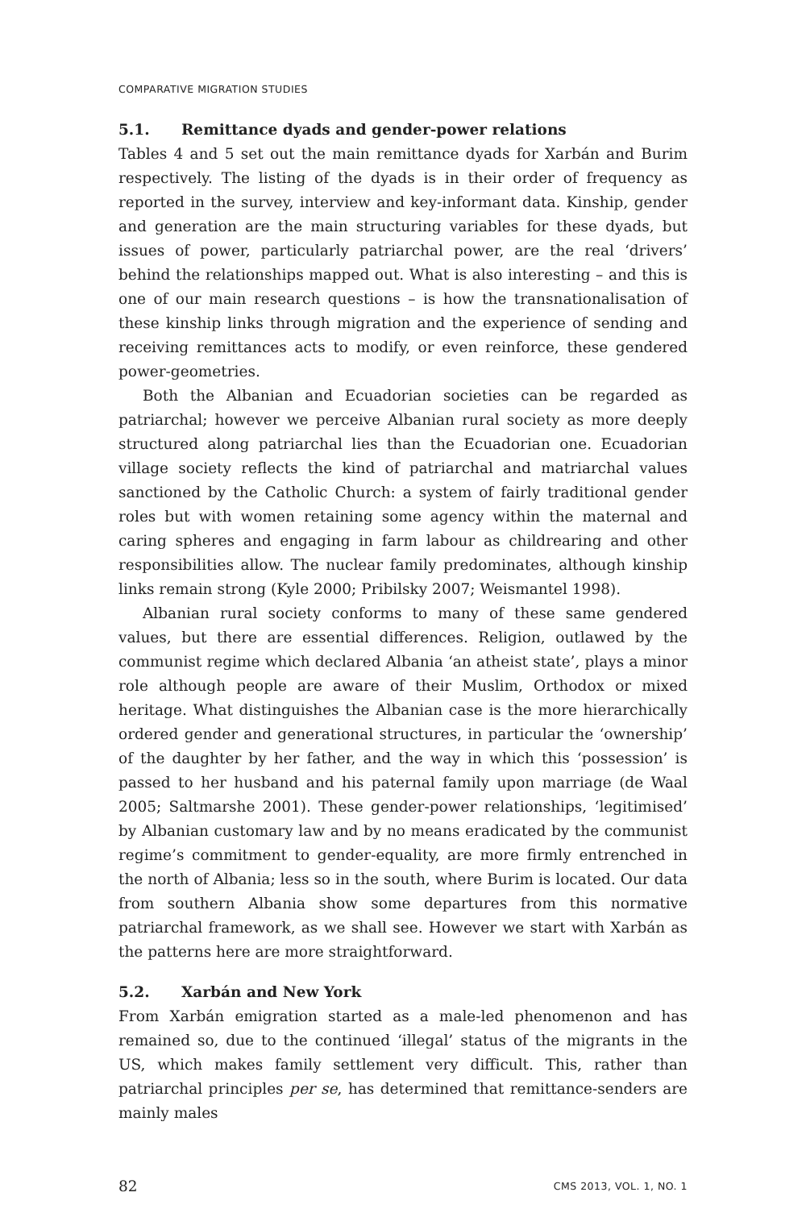COMPARATIVE MIGRATION STUDIES
5.1. Remittance dyads and gender-power relations
Tables 4 and 5 set out the main remittance dyads for Xarbán and Burim respectively. The listing of the dyads is in their order of frequency as reported in the survey, interview and key-informant data. Kinship, gender and generation are the main structuring variables for these dyads, but issues of power, particularly patriarchal power, are the real ‘drivers’ behind the relationships mapped out. What is also interesting – and this is one of our main research questions – is how the transnationalisation of these kinship links through migration and the experience of sending and receiving remittances acts to modify, or even reinforce, these gendered power-geometries.
Both the Albanian and Ecuadorian societies can be regarded as patriarchal; however we perceive Albanian rural society as more deeply structured along patriarchal lies than the Ecuadorian one. Ecuadorian village society reflects the kind of patriarchal and matriarchal values sanctioned by the Catholic Church: a system of fairly traditional gender roles but with women retaining some agency within the maternal and caring spheres and engaging in farm labour as childrearing and other responsibilities allow. The nuclear family predominates, although kinship links remain strong (Kyle 2000; Pribilsky 2007; Weismantel 1998).
Albanian rural society conforms to many of these same gendered values, but there are essential differences. Religion, outlawed by the communist regime which declared Albania ‘an atheist state’, plays a minor role although people are aware of their Muslim, Orthodox or mixed heritage. What distinguishes the Albanian case is the more hierarchically ordered gender and generational structures, in particular the ‘ownership’ of the daughter by her father, and the way in which this ‘possession’ is passed to her husband and his paternal family upon marriage (de Waal 2005; Saltmarshe 2001). These gender-power relationships, ‘legitimised’ by Albanian customary law and by no means eradicated by the communist regime’s commitment to gender-equality, are more firmly entrenched in the north of Albania; less so in the south, where Burim is located. Our data from southern Albania show some departures from this normative patriarchal framework, as we shall see. However we start with Xarbán as the patterns here are more straightforward.
5.2. Xarbán and New York
From Xarbán emigration started as a male-led phenomenon and has remained so, due to the continued ‘illegal’ status of the migrants in the US, which makes family settlement very difficult. This, rather than patriarchal principles per se, has determined that remittance-senders are mainly males
82 CMS 2013, VOL. 1, NO. 1